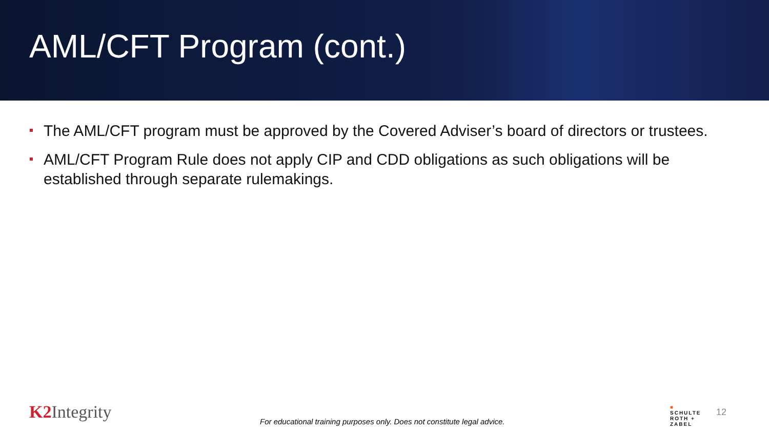AML/CFT Program (cont.)
The AML/CFT program must be approved by the Covered Adviser’s board of directors or trustees.
AML/CFT Program Rule does not apply CIP and CDD obligations as such obligations will be established through separate rulemakings.
K2 Integrity
For educational training purposes only. Does not constitute legal advice.
■
SCHULTE
ROTH +
ZABEL
12